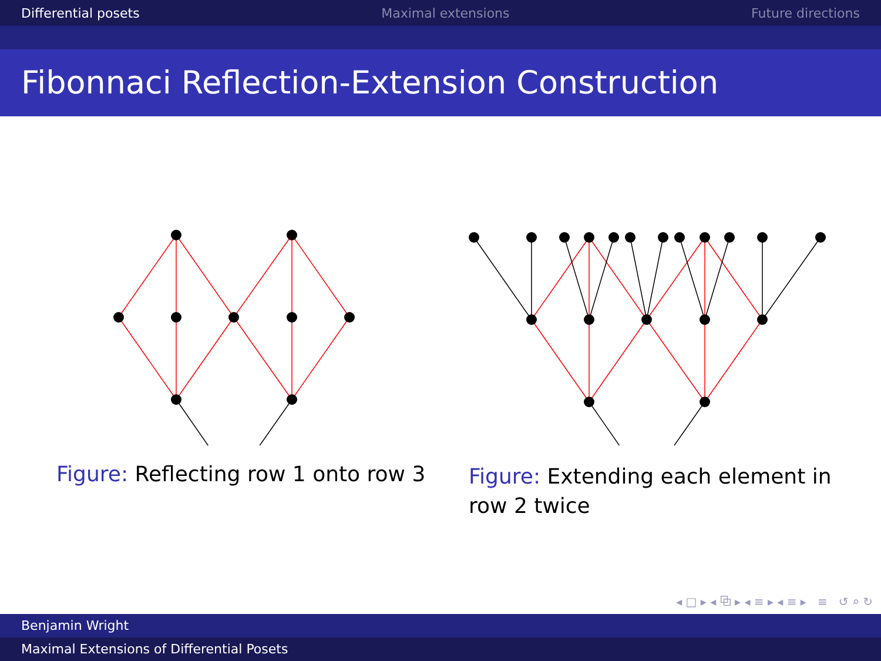Differential posets Maximal extensions Future directions
Fibonnaci Reflection-Extension Construction
Figure: Reflecting row 1 onto row 3
Figure: Extending each element in row 2 twice
◂ □ ▸ ◂ ⧉ ▸ ◂ ≡ ▸ ◂ ≡ ▸ ≡ ↺ ⌕ ↻
Benjamin Wright
Maximal Extensions of Differential Posets